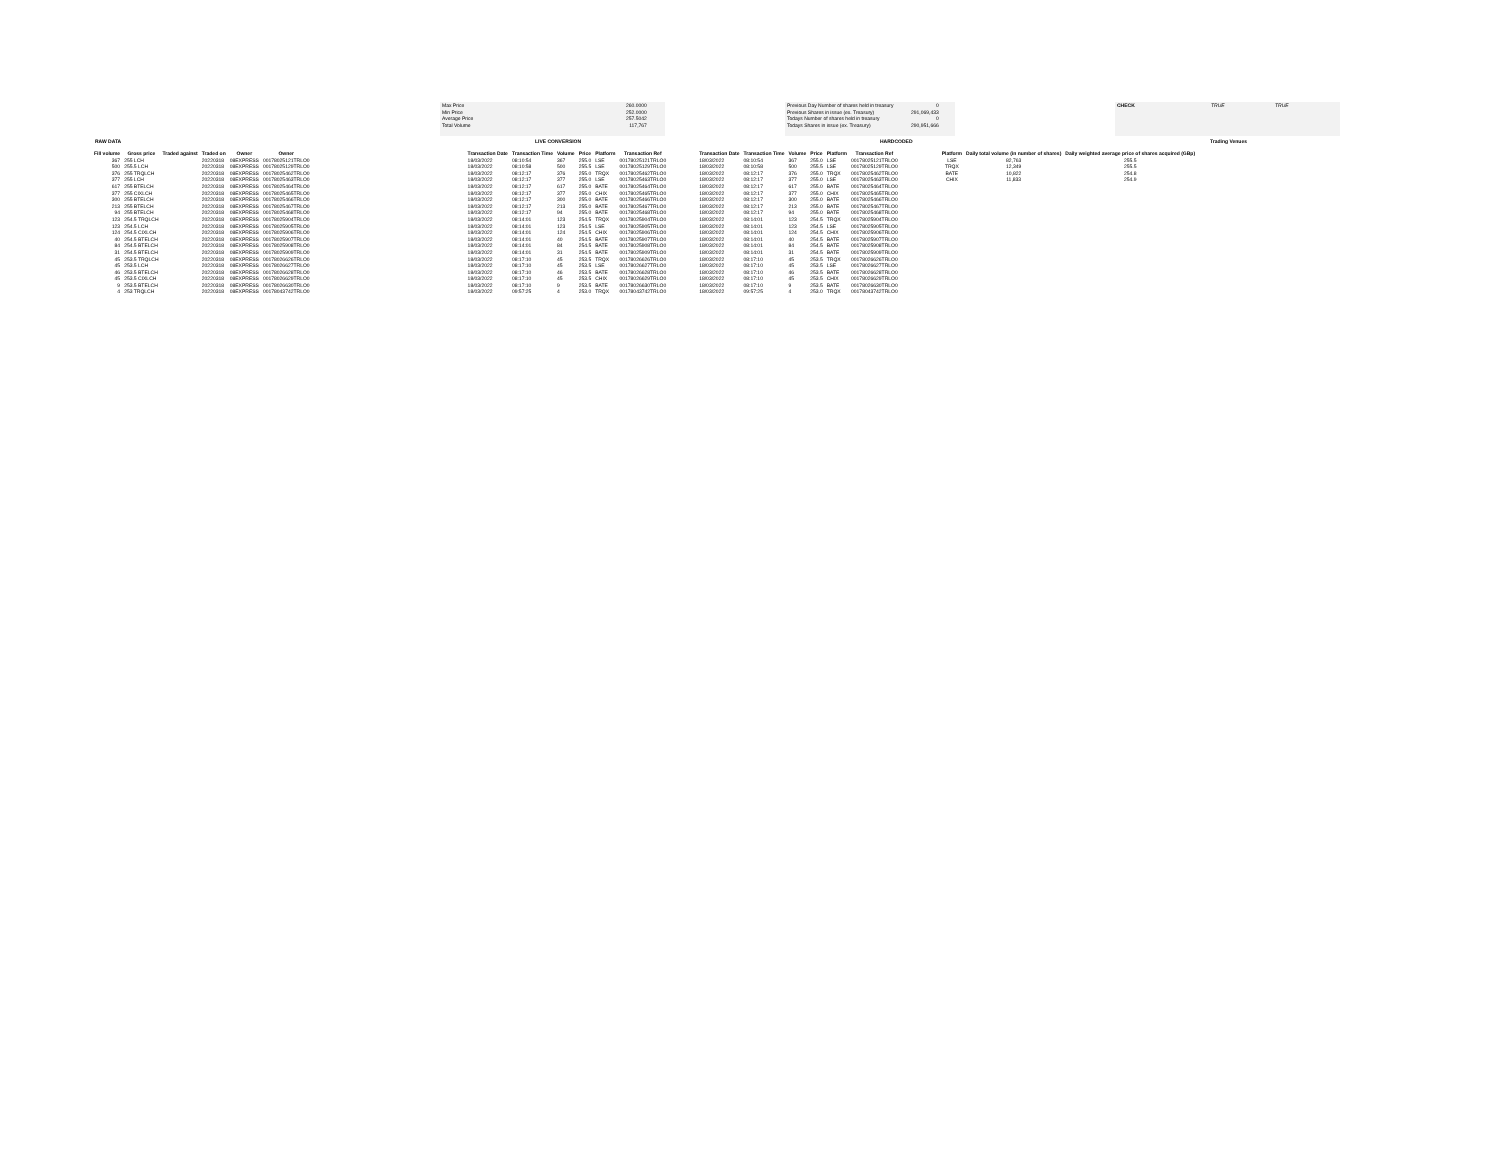| Max Price | 260.0000 |
| Min Price | 252.0000 |
| Average Price | 257.5042 |
| Total Volume | 117,767 |
| Previous Day Number of shares held in treasury | 0 |
| Previous Shares in issue (ex. Treasury) | 291,069,433 |
| Todays Number of shares held in treasury | 0 |
| Todays Shares in issue (ex. Treasury) | 290,951,666 |
| CHECK | TRUE | TRUE |
RAW DATA LIVE CONVERSION HARDCODED Trading Venues
| Fill volume | Gross price | Traded against | Traded on | Owner | Owner | | Transaction Date | Transaction Time | Volume | Price | Platform | Transaction Ref | | Transaction Date | Transaction Time | Volume | Price | Platform | Transaction Ref |
| --- | --- | --- | --- | --- | --- | --- | --- | --- | --- | --- | --- | --- | --- | --- | --- | --- | --- | --- | --- |
| 367 | 255 LCH | | 20220318 | 08EXPRESS | 00178025121TRLO0 | | 18/03/2022 | 08:10:54 | 367 | 255.0 | LSE | 00178025121TRLO0 | | 18/03/2022 | 08:10:54 | 367 | 255.0 | LSE | 00178025121TRLO0 |
| 500 | 255.5 LCH | | 20220318 | 08EXPRESS | 00178025129TRLO0 | | 18/03/2022 | 08:10:58 | 500 | 255.5 | LSE | 00178025129TRLO0 | | 18/03/2022 | 08:10:58 | 500 | 255.5 | LSE | 00178025129TRLO0 |
| 376 | 255 TRQLCH | | 20220318 | 08EXPRESS | 00178025462TRLO0 | | 18/03/2022 | 08:12:17 | 376 | 255.0 | TRQX | 00178025462TRLO0 | | 18/03/2022 | 08:12:17 | 376 | 255.0 | TRQX | 00178025462TRLO0 |
| 377 | 255 LCH | | 20220318 | 08EXPRESS | 00178025463TRLO0 | | 18/03/2022 | 08:12:17 | 377 | 255.0 | LSE | 00178025463TRLO0 | | 18/03/2022 | 08:12:17 | 377 | 255.0 | LSE | 00178025463TRLO0 |
| 617 | 255 BTELCH | | 20220318 | 08EXPRESS | 00178025464TRLO0 | | 18/03/2022 | 08:12:17 | 617 | 255.0 | BATE | 00178025464TRLO0 | | 18/03/2022 | 08:12:17 | 617 | 255.0 | BATE | 00178025464TRLO0 |
| 377 | 255 CIXLCH | | 20220318 | 08EXPRESS | 00178025465TRLO0 | | 18/03/2022 | 08:12:17 | 377 | 255.0 | CHIX | 00178025465TRLO0 | | 18/03/2022 | 08:12:17 | 377 | 255.0 | CHIX | 00178025465TRLO0 |
| 300 | 255 BTELCH | | 20220318 | 08EXPRESS | 00178025466TRLO0 | | 18/03/2022 | 08:12:17 | 300 | 255.0 | BATE | 00178025466TRLO0 | | 18/03/2022 | 08:12:17 | 300 | 255.0 | BATE | 00178025466TRLO0 |
| 213 | 255 BTELCH | | 20220318 | 08EXPRESS | 00178025467TRLO0 | | 18/03/2022 | 08:12:17 | 213 | 255.0 | BATE | 00178025467TRLO0 | | 18/03/2022 | 08:12:17 | 213 | 255.0 | BATE | 00178025467TRLO0 |
| 94 | 255 BTELCH | | 20220318 | 08EXPRESS | 00178025468TRLO0 | | 18/03/2022 | 08:12:17 | 94 | 255.0 | BATE | 00178025468TRLO0 | | 18/03/2022 | 08:12:17 | 94 | 255.0 | BATE | 00178025468TRLO0 |
| 123 | 254.5 TRQLCH | | 20220318 | 08EXPRESS | 00178025904TRLO0 | | 18/03/2022 | 08:14:01 | 123 | 254.5 | TRQX | 00178025904TRLO0 | | 18/03/2022 | 08:14:01 | 123 | 254.5 | TRQX | 00178025904TRLO0 |
| 123 | 254.5 LCH | | 20220318 | 08EXPRESS | 00178025905TRLO0 | | 18/03/2022 | 08:14:01 | 123 | 254.5 | LSE | 00178025905TRLO0 | | 18/03/2022 | 08:14:01 | 123 | 254.5 | LSE | 00178025905TRLO0 |
| 124 | 254.5 CIXLCH | | 20220318 | 08EXPRESS | 00178025906TRLO0 | | 18/03/2022 | 08:14:01 | 124 | 254.5 | CHIX | 00178025906TRLO0 | | 18/03/2022 | 08:14:01 | 124 | 254.5 | CHIX | 00178025906TRLO0 |
| 40 | 254.5 BTELCH | | 20220318 | 08EXPRESS | 00178025907TRLO0 | | 18/03/2022 | 08:14:01 | 40 | 254.5 | BATE | 00178025907TRLO0 | | 18/03/2022 | 08:14:01 | 40 | 254.5 | BATE | 00178025907TRLO0 |
| 84 | 254.5 BTELCH | | 20220318 | 08EXPRESS | 00178025908TRLO0 | | 18/03/2022 | 08:14:01 | 84 | 254.5 | BATE | 00178025908TRLO0 | | 18/03/2022 | 08:14:01 | 84 | 254.5 | BATE | 00178025908TRLO0 |
| 31 | 254.5 BTELCH | | 20220318 | 08EXPRESS | 00178025909TRLO0 | | 18/03/2022 | 08:14:01 | 31 | 254.5 | BATE | 00178025909TRLO0 | | 18/03/2022 | 08:14:01 | 31 | 254.5 | BATE | 00178025909TRLO0 |
| 45 | 253.5 TRQLCH | | 20220318 | 08EXPRESS | 00178026626TRLO0 | | 18/03/2022 | 08:17:10 | 45 | 253.5 | TRQX | 00178026626TRLO0 | | 18/03/2022 | 08:17:10 | 45 | 253.5 | TRQX | 00178026626TRLO0 |
| 45 | 253.5 LCH | | 20220318 | 08EXPRESS | 00178026627TRLO0 | | 18/03/2022 | 08:17:10 | 45 | 253.5 | LSE | 00178026627TRLO0 | | 18/03/2022 | 08:17:10 | 45 | 253.5 | LSE | 00178026627TRLO0 |
| 46 | 253.5 BTELCH | | 20220318 | 08EXPRESS | 00178026628TRLO0 | | 18/03/2022 | 08:17:10 | 46 | 253.5 | BATE | 00178026628TRLO0 | | 18/03/2022 | 08:17:10 | 46 | 253.5 | BATE | 00178026628TRLO0 |
| 45 | 253.5 CIXLCH | | 20220318 | 08EXPRESS | 00178026629TRLO0 | | 18/03/2022 | 08:17:10 | 45 | 253.5 | CHIX | 00178026629TRLO0 | | 18/03/2022 | 08:17:10 | 45 | 253.5 | CHIX | 00178026629TRLO0 |
| 9 | 253.5 BTELCH | | 20220318 | 08EXPRESS | 00178026630TRLO0 | | 18/03/2022 | 08:17:10 | 9 | 253.5 | BATE | 00178026630TRLO0 | | 18/03/2022 | 08:17:10 | 9 | 253.5 | BATE | 00178026630TRLO0 |
| 4 | 253 TRQLCH | | 20220318 | 08EXPRESS | 00178043742TRLO0 | | 18/03/2022 | 09:57:25 | 4 | 253.0 | TRQX | 00178043742TRLO0 | | 18/03/2022 | 09:57:25 | 4 | 253.0 | TRQX | 00178043742TRLO0 |
| Platform | Daily total volume (in number of shares) | Daily weighted average price of shares acquired (GBp) |
| --- | --- | --- |
| LSE | 82,763 | 255.5 |
| TRQX | 12,349 | 255.5 |
| BATE | 10,822 | 254.8 |
| CHIX | 11,833 | 254.9 |